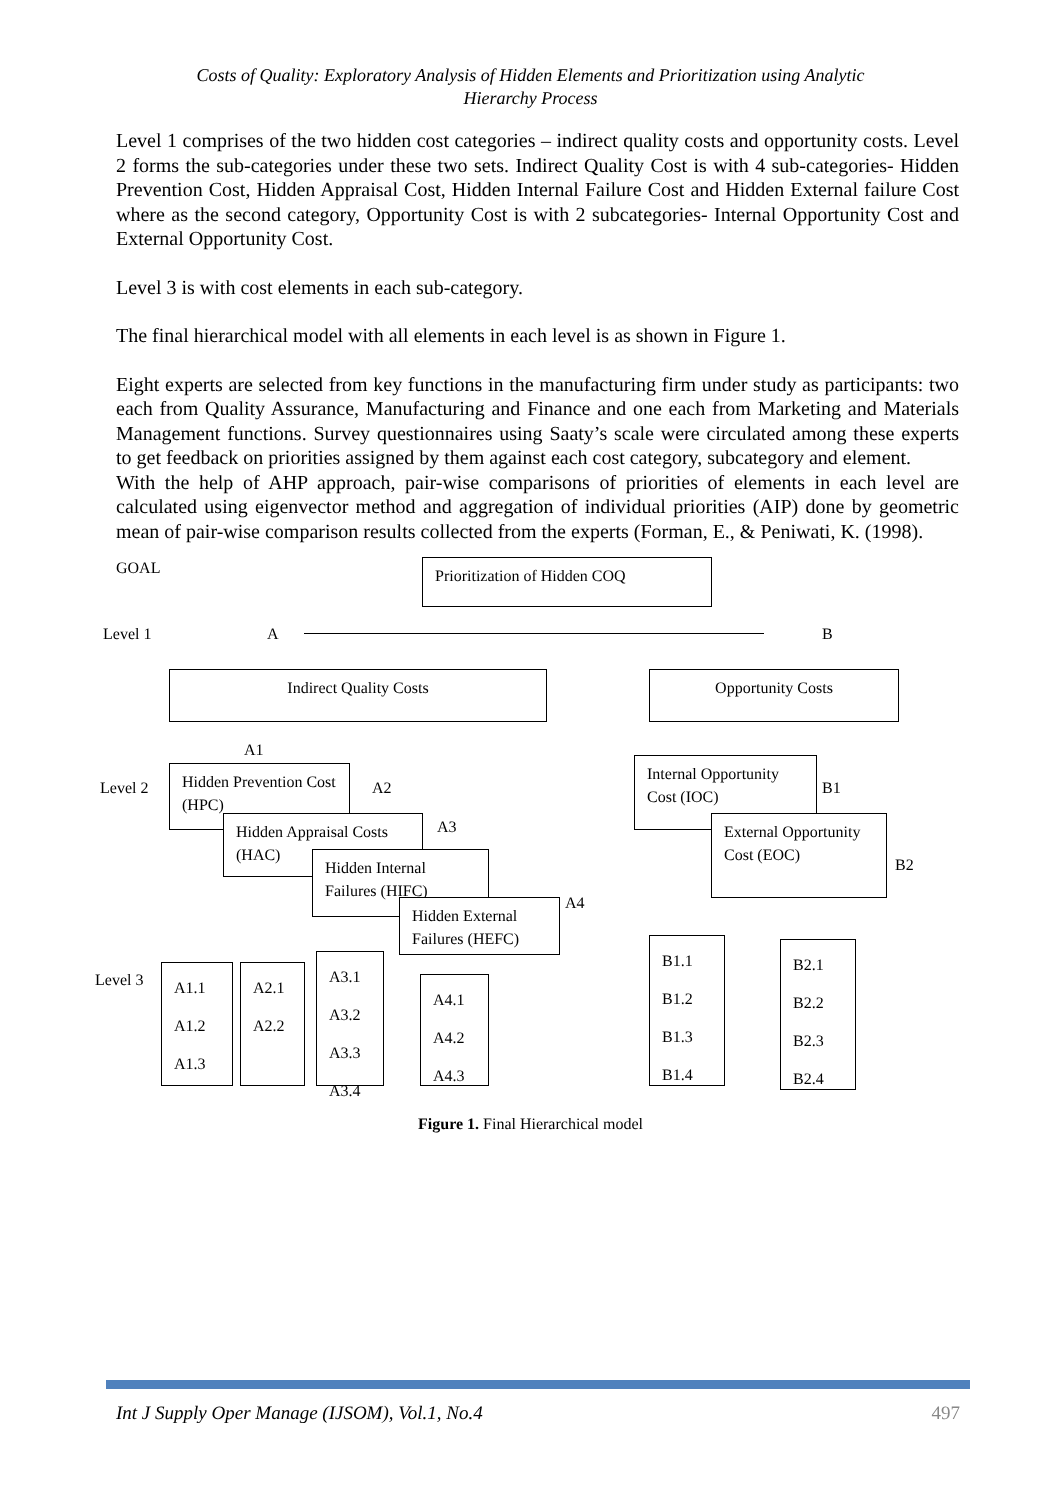Costs of Quality: Exploratory Analysis of Hidden Elements and Prioritization using Analytic
Hierarchy Process
Level 1 comprises of the two hidden cost categories – indirect quality costs and opportunity costs. Level 2 forms the sub-categories under these two sets. Indirect Quality Cost is with 4 sub-categories- Hidden Prevention Cost, Hidden Appraisal Cost, Hidden Internal Failure Cost and Hidden External failure Cost where as the second category, Opportunity Cost is with 2 subcategories- Internal Opportunity Cost and External Opportunity Cost.
Level 3 is with cost elements in each sub-category.
The final hierarchical model with all elements in each level is as shown in Figure 1.
Eight experts are selected from key functions in the manufacturing firm under study as participants: two each from Quality Assurance, Manufacturing and Finance and one each from Marketing and Materials Management functions. Survey questionnaires using Saaty’s scale were circulated among these experts to get feedback on priorities assigned by them against each cost category, subcategory and element.
With the help of AHP approach, pair-wise comparisons of priorities of elements in each level are calculated using eigenvector method and aggregation of individual priorities (AIP) done by geometric mean of pair-wise comparison results collected from the experts (Forman, E., & Peniwati, K. (1998).
GOAL Prioritization of Hidden COQ
Level 1 A B
Indirect Quality Costs Opportunity Costs
A1
Level 2
Hidden Prevention Cost (HPC)
A2
Hidden Appraisal Costs (HAC)
A3
Hidden Internal Failures (HIFC)
A4
Hidden External Failures (HEFC)
Internal Opportunity Cost (IOC)
B1
External Opportunity Cost (EOC)
B2
Level 3
A1.1
A1.2
A1.3
A2.1
A2.2
A3.1
A3.2
A3.3
A3.4
A4.1
A4.2
A4.3
B1.1
B1.2
B1.3
B1.4
B2.1
B2.2
B2.3
B2.4
Figure 1. Final Hierarchical model
Int J Supply Oper Manage (IJSOM), Vol.1, No.4 497